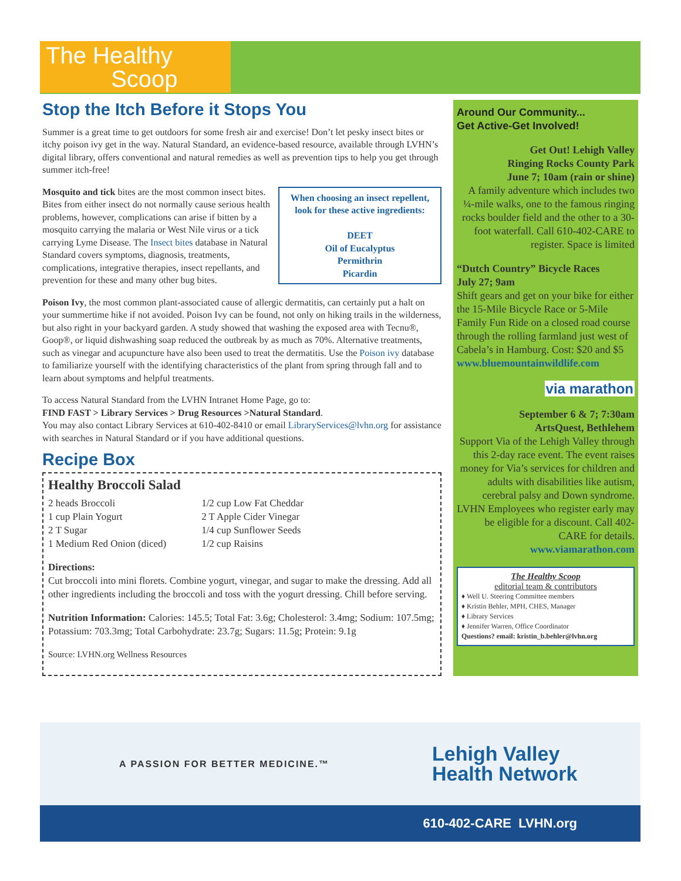The Healthy
Scoop
Stop the Itch Before it Stops You
Summer is a great time to get outdoors for some fresh air and exercise! Don’t let pesky insect bites or itchy poison ivy get in the way. Natural Standard, an evidence-based resource, available through LVHN’s digital library, offers conventional and natural remedies as well as prevention tips to help you get through summer itch-free!
When choosing an insect repellent, look for these active ingredients:
DEET
Oil of Eucalyptus
Permithrin
Picardin
Mosquito and tick bites are the most common insect bites. Bites from either insect do not normally cause serious health problems, however, complications can arise if bitten by a mosquito carrying the malaria or West Nile virus or a tick carrying Lyme Disease. The Insect bites database in Natural Standard covers symptoms, diagnosis, treatments, complications, integrative therapies, insect repellants, and prevention for these and many other bug bites.
Poison Ivy, the most common plant-associated cause of allergic dermatitis, can certainly put a halt on your summertime hike if not avoided. Poison Ivy can be found, not only on hiking trails in the wilderness, but also right in your backyard garden. A study showed that washing the exposed area with Tecnu®, Goop®, or liquid dishwashing soap reduced the outbreak by as much as 70%. Alternative treatments, such as vinegar and acupuncture have also been used to treat the dermatitis. Use the Poison ivy database to familiarize yourself with the identifying characteristics of the plant from spring through fall and to learn about symptoms and helpful treatments.
To access Natural Standard from the LVHN Intranet Home Page, go to:
FIND FAST > Library Services > Drug Resources >Natural Standard.
You may also contact Library Services at 610-402-8410 or email LibraryServices@lvhn.org for assistance with searches in Natural Standard or if you have additional questions.
Recipe Box
Healthy Broccoli Salad
2 heads Broccoli
1 cup Plain Yogurt
2 T Sugar
1 Medium Red Onion (diced)
1/2 cup Low Fat Cheddar
2 T Apple Cider Vinegar
1/4 cup Sunflower Seeds
1/2 cup Raisins
Directions:
Cut broccoli into mini florets. Combine yogurt, vinegar, and sugar to make the dressing. Add all other ingredients including the broccoli and toss with the yogurt dressing. Chill before serving.
Nutrition Information: Calories: 145.5; Total Fat: 3.6g; Cholesterol: 3.4mg; Sodium: 107.5mg; Potassium: 703.3mg; Total Carbohydrate: 23.7g; Sugars: 11.5g; Protein: 9.1g
Source: LVHN.org Wellness Resources
Around Our Community...
Get Active-Get Involved!
Get Out! Lehigh Valley
Ringing Rocks County Park
June 7; 10am (rain or shine)
A family adventure which includes two ¼-mile walks, one to the famous ringing rocks boulder field and the other to a 30-foot waterfall. Call 610-402-CARE to register. Space is limited
“Dutch Country” Bicycle Races
July 27; 9am
Shift gears and get on your bike for either the 15-Mile Bicycle Race or 5-Mile Family Fun Ride on a closed road course through the rolling farmland just west of Cabela’s in Hamburg. Cost: $20 and $5
www.bluemountainwildlife.com
via marathon
September 6 & 7; 7:30am
ArtsQuest, Bethlehem
Support Via of the Lehigh Valley through this 2-day race event. The event raises money for Via’s services for children and adults with disabilities like autism, cerebral palsy and Down syndrome. LVHN Employees who register early may be eligible for a discount. Call 402-CARE for details.
www.viamarathon.com
The Healthy Scoop
editorial team & contributors
♦ Well U. Steering Committee members
♦ Kristin Behler, MPH, CHES, Manager
♦ Library Services
♦ Jennifer Warren, Office Coordinator
Questions? email: kristin_b.behler@lvhn.org
A PASSION FOR BETTER MEDICINE.™
Lehigh Valley
Health Network
610-402-CARE LVHN.org